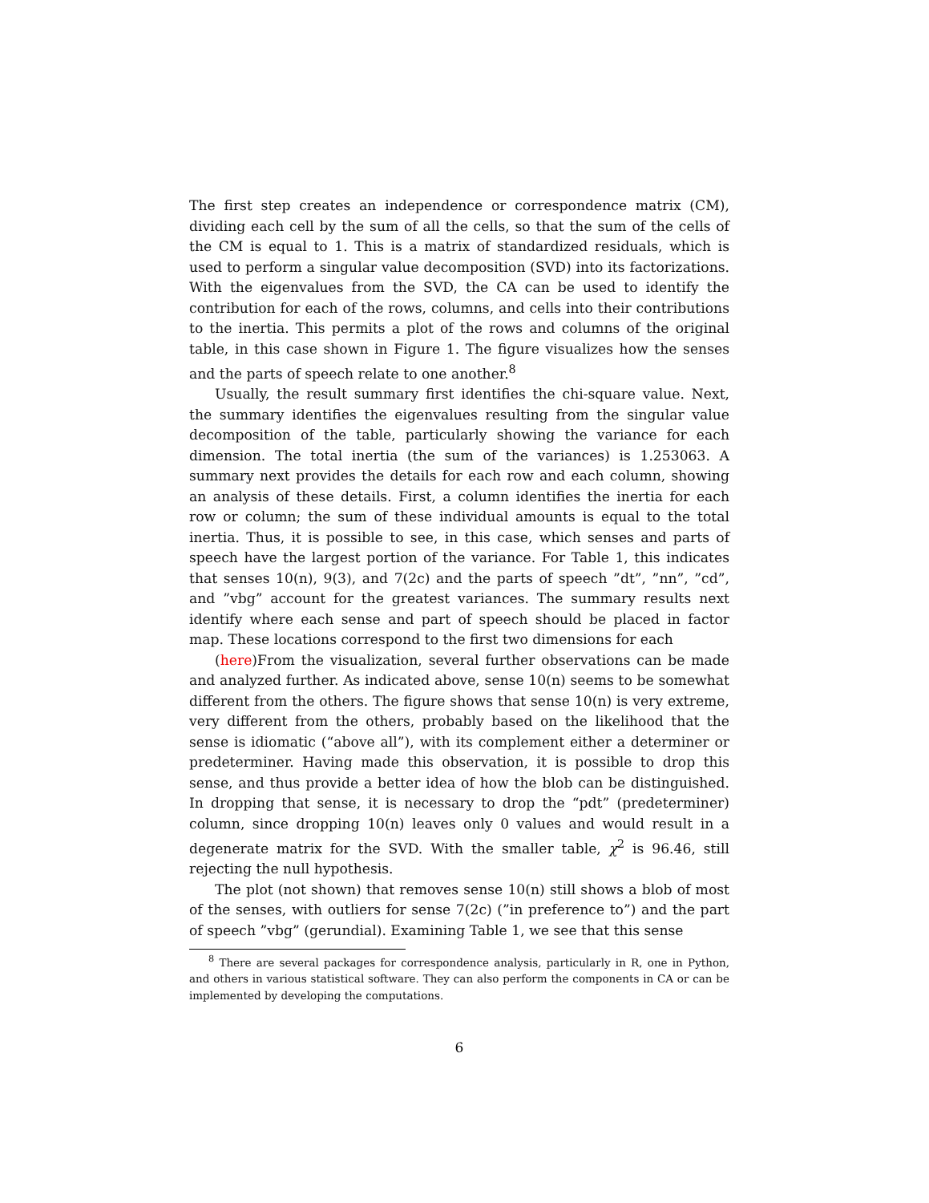The first step creates an independence or correspondence matrix (CM), dividing each cell by the sum of all the cells, so that the sum of the cells of the CM is equal to 1. This is a matrix of standardized residuals, which is used to perform a singular value decomposition (SVD) into its factorizations. With the eigenvalues from the SVD, the CA can be used to identify the contribution for each of the rows, columns, and cells into their contributions to the inertia. This permits a plot of the rows and columns of the original table, in this case shown in Figure 1. The figure visualizes how the senses and the parts of speech relate to one another.<sup>8</sup>
Usually, the result summary first identifies the chi-square value. Next, the summary identifies the eigenvalues resulting from the singular value decomposition of the table, particularly showing the variance for each dimension. The total inertia (the sum of the variances) is 1.253063. A summary next provides the details for each row and each column, showing an analysis of these details. First, a column identifies the inertia for each row or column; the sum of these individual amounts is equal to the total inertia. Thus, it is possible to see, in this case, which senses and parts of speech have the largest portion of the variance. For Table 1, this indicates that senses 10(n), 9(3), and 7(2c) and the parts of speech ”dt”, ”nn”, ”cd”, and ”vbg” account for the greatest variances. The summary results next identify where each sense and part of speech should be placed in factor map. These locations correspond to the first two dimensions for each
(here)From the visualization, several further observations can be made and analyzed further. As indicated above, sense 10(n) seems to be somewhat different from the others. The figure shows that sense 10(n) is very extreme, very different from the others, probably based on the likelihood that the sense is idiomatic (“above all”), with its complement either a determiner or predeterminer. Having made this observation, it is possible to drop this sense, and thus provide a better idea of how the blob can be distinguished. In dropping that sense, it is necessary to drop the “pdt” (predeterminer) column, since dropping 10(n) leaves only 0 values and would result in a degenerate matrix for the SVD. With the smaller table, χ<sup>2</sup> is 96.46, still rejecting the null hypothesis.
The plot (not shown) that removes sense 10(n) still shows a blob of most of the senses, with outliers for sense 7(2c) (”in preference to”) and the part of speech ”vbg” (gerundial). Examining Table 1, we see that this sense
<sup>8</sup> There are several packages for correspondence analysis, particularly in R, one in Python, and others in various statistical software. They can also perform the components in CA or can be implemented by developing the computations.
6